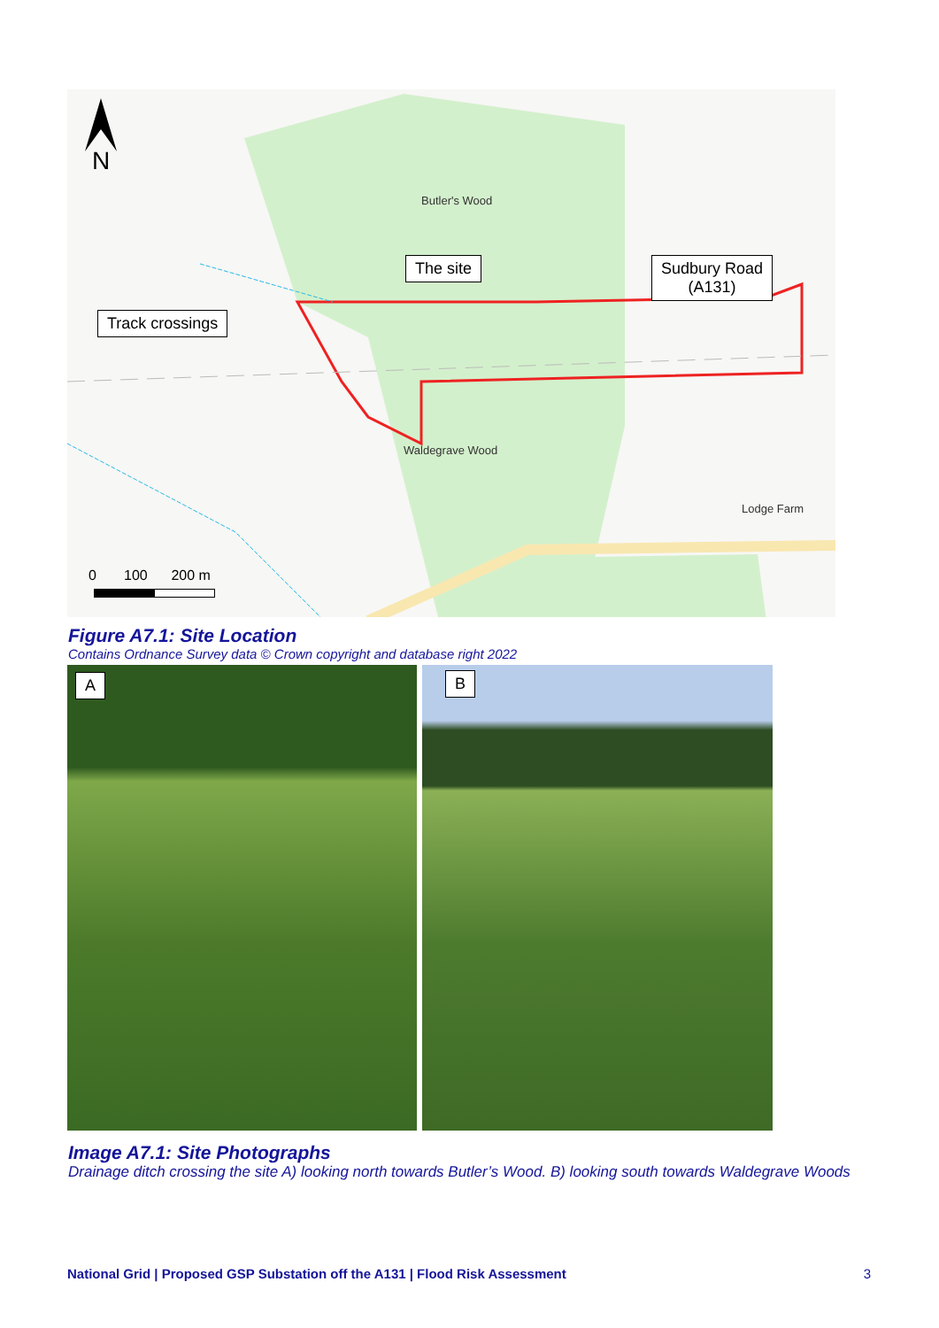N
Butler's Wood
Waldegrave Wood
Lodge Farm
The site
Sudbury Road
(A131)
Track crossings
0 100 200 m
Figure A7.1: Site Location
Contains Ordnance Survey data © Crown copyright and database right 2022
A B
Image A7.1: Site Photographs
Drainage ditch crossing the site A) looking north towards Butler’s Wood. B) looking south towards Waldegrave Woods
National Grid | Proposed GSP Substation off the A131 | Flood Risk Assessment 3